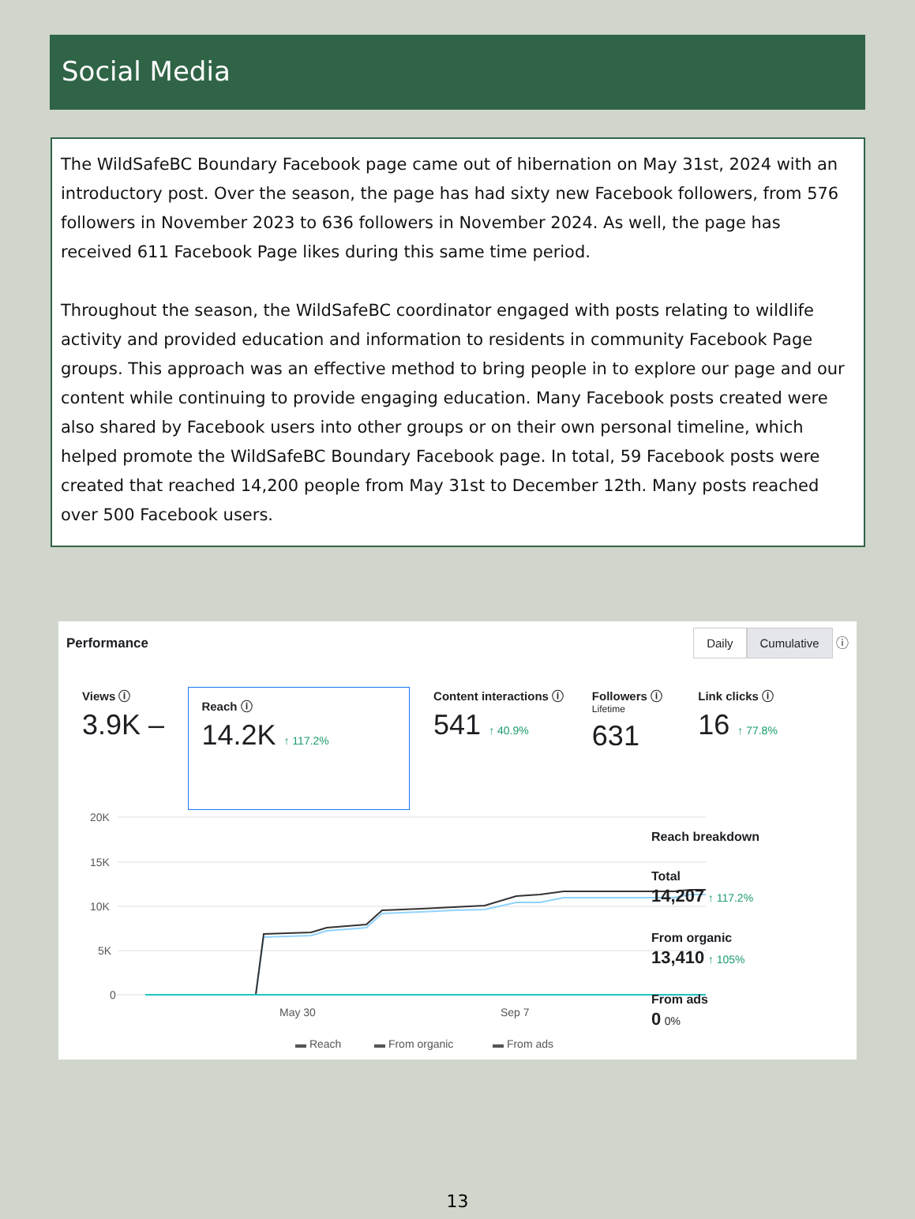Social Media
The WildSafeBC Boundary Facebook page came out of hibernation on May 31st, 2024 with an introductory post. Over the season, the page has had sixty new Facebook followers, from 576 followers in November 2023 to 636 followers in November 2024. As well, the page has received 611 Facebook Page likes during this same time period.
Throughout the season, the WildSafeBC coordinator engaged with posts relating to wildlife activity and provided education and information to residents in community Facebook Page groups. This approach was an effective method to bring people in to explore our page and our content while continuing to provide engaging education. Many Facebook posts created were also shared by Facebook users into other groups or on their own personal timeline, which helped promote the WildSafeBC Boundary Facebook page. In total, 59 Facebook posts were created that reached 14,200 people from May 31st to December 12th. Many posts reached over 500 Facebook users.
Performance
Daily Cumulative ⓘ
Views ⓘ
3.9K –
Reach ⓘ
14.2K ↑ 117.2%
Content interactions ⓘ
541 ↑ 40.9%
Followers ⓘ
Lifetime
631
Link clicks ⓘ
16 ↑ 77.8%
20K
15K
10K
5K
0
May 30
Sep 7
▬ Reach
▬ From organic
▬ From ads
Reach breakdown
Total
14,207 ↑ 117.2%
From organic
13,410 ↑ 105%
From ads
0 0%
13